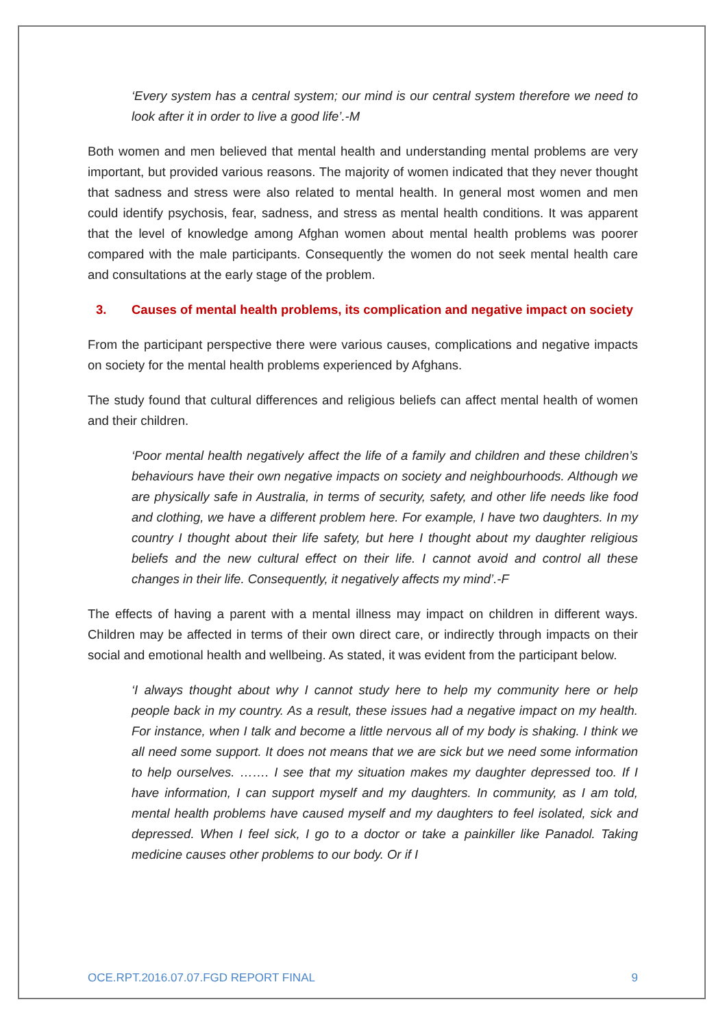‘Every system has a central system; our mind is our central system therefore we need to look after it in order to live a good life’.-M
Both women and men believed that mental health and understanding mental problems are very important, but provided various reasons. The majority of women indicated that they never thought that sadness and stress were also related to mental health. In general most women and men could identify psychosis, fear, sadness, and stress as mental health conditions. It was apparent that the level of knowledge among Afghan women about mental health problems was poorer compared with the male participants. Consequently the women do not seek mental health care and consultations at the early stage of the problem.
3. Causes of mental health problems, its complication and negative impact on society
From the participant perspective there were various causes, complications and negative impacts on society for the mental health problems experienced by Afghans.
The study found that cultural differences and religious beliefs can affect mental health of women and their children.
‘Poor mental health negatively affect the life of a family and children and these children’s behaviours have their own negative impacts on society and neighbourhoods. Although we are physically safe in Australia, in terms of security, safety, and other life needs like food and clothing, we have a different problem here. For example, I have two daughters. In my country I thought about their life safety, but here I thought about my daughter religious beliefs and the new cultural effect on their life. I cannot avoid and control all these changes in their life. Consequently, it negatively affects my mind’.-F
The effects of having a parent with a mental illness may impact on children in different ways. Children may be affected in terms of their own direct care, or indirectly through impacts on their social and emotional health and wellbeing. As stated, it was evident from the participant below.
‘I always thought about why I cannot study here to help my community here or help people back in my country. As a result, these issues had a negative impact on my health. For instance, when I talk and become a little nervous all of my body is shaking. I think we all need some support. It does not means that we are sick but we need some information to help ourselves. ……. I see that my situation makes my daughter depressed too. If I have information, I can support myself and my daughters. In community, as I am told, mental health problems have caused myself and my daughters to feel isolated, sick and depressed. When I feel sick, I go to a doctor or take a painkiller like Panadol. Taking medicine causes other problems to our body. Or if I
OCE.RPT.2016.07.07.FGD REPORT FINAL 9